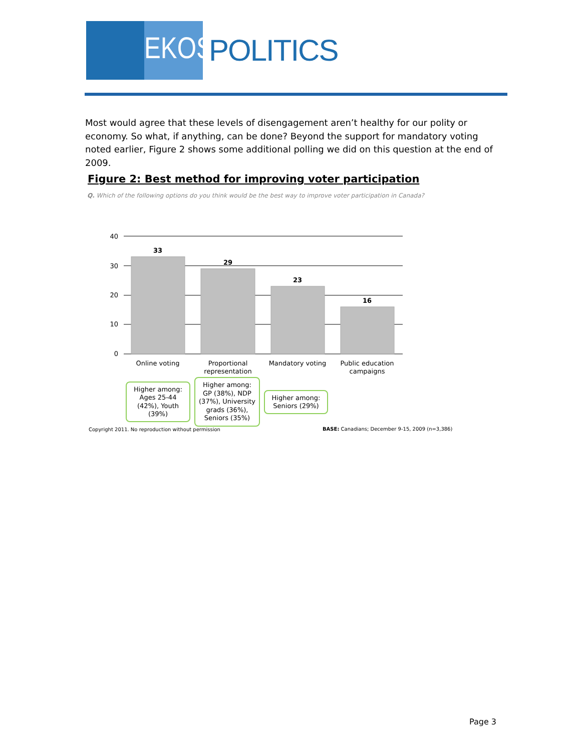EKOS
POLITICS
Most would agree that these levels of disengagement aren’t healthy for our polity or economy. So what, if anything, can be done? Beyond the support for mandatory voting noted earlier, Figure 2 shows some additional polling we did on this question at the end of 2009.
Figure 2: Best method for improving voter participation
Q. Which of the following options do you think would be the best way to improve voter participation in Canada?
40
30
20
10
0
33
29
23
16
Online voting
Proportional
representation
Mandatory voting
Public education
campaigns
Higher among:
Ages 25-44
(42%), Youth
(39%)
Higher among:
GP (38%), NDP
(37%), University
grads (36%),
Seniors (35%)
Higher among:
Seniors (29%)
Copyright 2011. No reproduction without permission
BASE: Canadians; December 9-15, 2009 (n=3,386)
Page 3